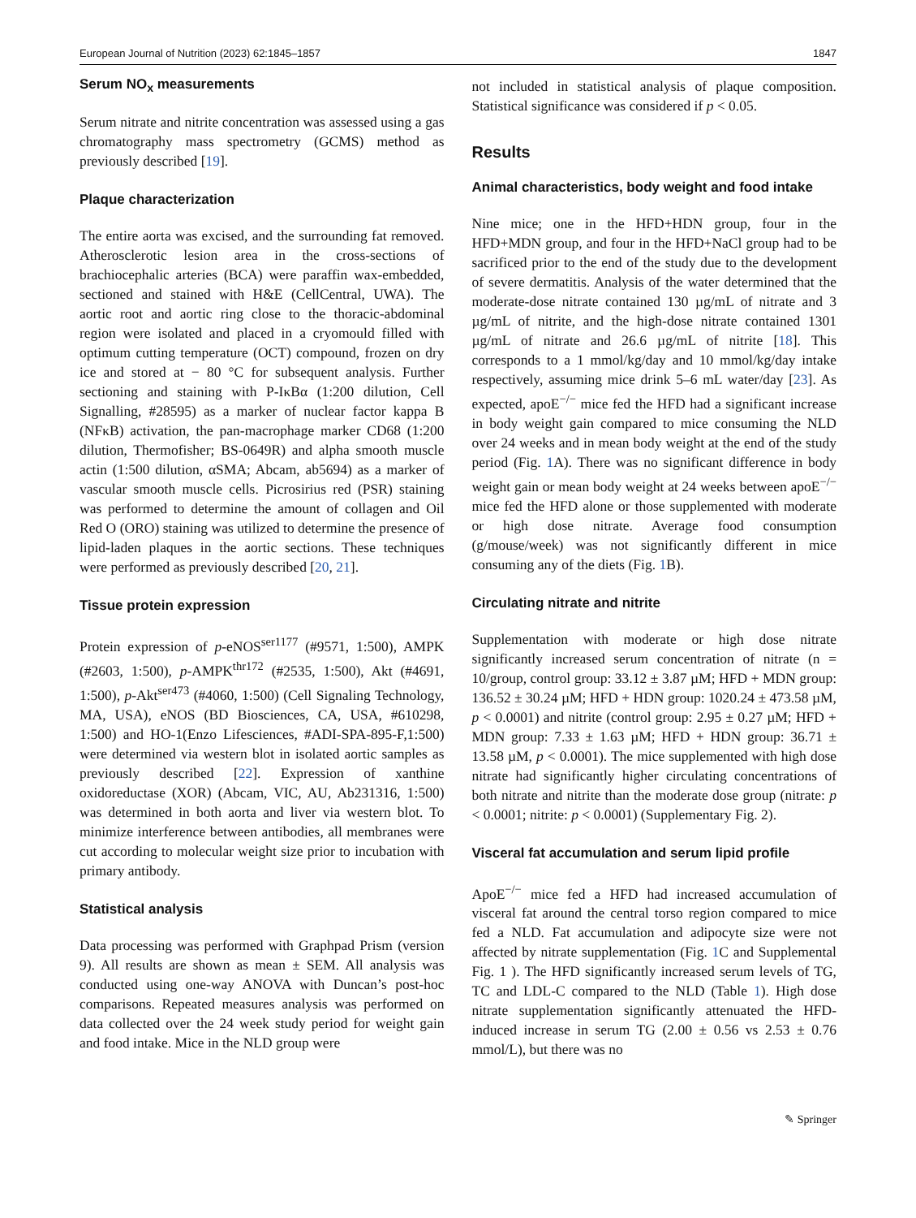European Journal of Nutrition (2023) 62:1845–1857 1847
Serum NO<sub>x</sub> measurements
Serum nitrate and nitrite concentration was assessed using a gas chromatography mass spectrometry (GCMS) method as previously described [19].
Plaque characterization
The entire aorta was excised, and the surrounding fat removed. Atherosclerotic lesion area in the cross-sections of brachiocephalic arteries (BCA) were paraffin wax-embedded, sectioned and stained with H&E (CellCentral, UWA). The aortic root and aortic ring close to the thoracic-abdominal region were isolated and placed in a cryomould filled with optimum cutting temperature (OCT) compound, frozen on dry ice and stored at − 80 °C for subsequent analysis. Further sectioning and staining with P-IκBα (1:200 dilution, Cell Signalling, #28595) as a marker of nuclear factor kappa B (NFκB) activation, the pan-macrophage marker CD68 (1:200 dilution, Thermofisher; BS-0649R) and alpha smooth muscle actin (1:500 dilution, αSMA; Abcam, ab5694) as a marker of vascular smooth muscle cells. Picrosirius red (PSR) staining was performed to determine the amount of collagen and Oil Red O (ORO) staining was utilized to determine the presence of lipid-laden plaques in the aortic sections. These techniques were performed as previously described [20, 21].
Tissue protein expression
Protein expression of p-eNOS<sup>ser1177</sup> (#9571, 1:500), AMPK (#2603, 1:500), p-AMPK<sup>thr172</sup> (#2535, 1:500), Akt (#4691, 1:500), p-Akt<sup>ser473</sup> (#4060, 1:500) (Cell Signaling Technology, MA, USA), eNOS (BD Biosciences, CA, USA, #610298, 1:500) and HO-1(Enzo Lifesciences, #ADI-SPA-895-F,1:500) were determined via western blot in isolated aortic samples as previously described [22]. Expression of xanthine oxidoreductase (XOR) (Abcam, VIC, AU, Ab231316, 1:500) was determined in both aorta and liver via western blot. To minimize interference between antibodies, all membranes were cut according to molecular weight size prior to incubation with primary antibody.
Statistical analysis
Data processing was performed with Graphpad Prism (version 9). All results are shown as mean ± SEM. All analysis was conducted using one-way ANOVA with Duncan’s post-hoc comparisons. Repeated measures analysis was performed on data collected over the 24 week study period for weight gain and food intake. Mice in the NLD group were
not included in statistical analysis of plaque composition. Statistical significance was considered if p < 0.05.
Results
Animal characteristics, body weight and food intake
Nine mice; one in the HFD+HDN group, four in the HFD+MDN group, and four in the HFD+NaCl group had to be sacrificed prior to the end of the study due to the development of severe dermatitis. Analysis of the water determined that the moderate-dose nitrate contained 130 µg/mL of nitrate and 3 µg/mL of nitrite, and the high-dose nitrate contained 1301 µg/mL of nitrate and 26.6 µg/mL of nitrite [18]. This corresponds to a 1 mmol/kg/day and 10 mmol/kg/day intake respectively, assuming mice drink 5–6 mL water/day [23]. As expected, apoE<sup>−/−</sup> mice fed the HFD had a significant increase in body weight gain compared to mice consuming the NLD over 24 weeks and in mean body weight at the end of the study period (Fig. 1 A). There was no significant difference in body weight gain or mean body weight at 24 weeks between apoE<sup>−/−</sup> mice fed the HFD alone or those supplemented with moderate or high dose nitrate. Average food consumption (g/mouse/week) was not significantly different in mice consuming any of the diets (Fig. 1 B).
Circulating nitrate and nitrite
Supplementation with moderate or high dose nitrate significantly increased serum concentration of nitrate (n = 10/group, control group: 33.12 ± 3.87 µM; HFD + MDN group: 136.52 ± 30.24 µM; HFD + HDN group: 1020.24 ± 473.58 µM, p < 0.0001) and nitrite (control group: 2.95 ± 0.27 µM; HFD + MDN group: 7.33 ± 1.63 µM; HFD + HDN group: 36.71 ± 13.58 µM, p < 0.0001). The mice supplemented with high dose nitrate had significantly higher circulating concentrations of both nitrate and nitrite than the moderate dose group (nitrate: p < 0.0001; nitrite: p < 0.0001) (Supplementary Fig. 2).
Visceral fat accumulation and serum lipid profile
ApoE<sup>−/−</sup> mice fed a HFD had increased accumulation of visceral fat around the central torso region compared to mice fed a NLD. Fat accumulation and adipocyte size were not affected by nitrate supplementation (Fig. 1 C and Supplemental Fig. 1 ). The HFD significantly increased serum levels of TG, TC and LDL-C compared to the NLD (Table 1). High dose nitrate supplementation significantly attenuated the HFD-induced increase in serum TG (2.00 ± 0.56 vs 2.53 ± 0.76 mmol/L), but there was no
✎ Springer